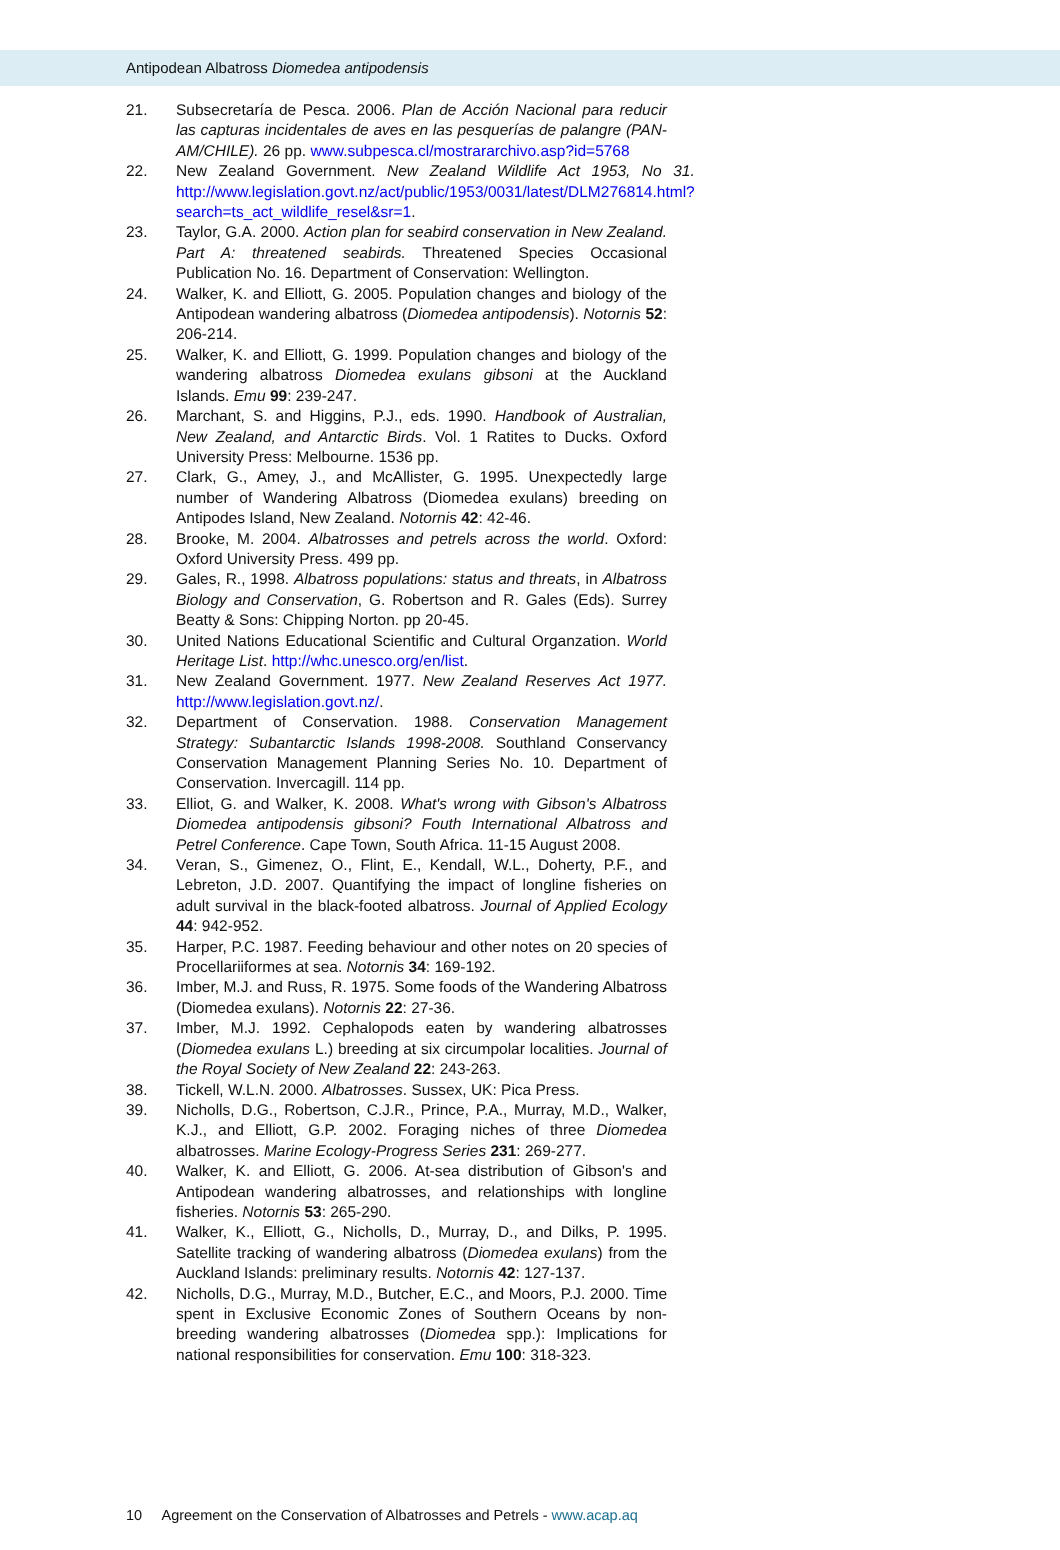Antipodean Albatross Diomedea antipodensis
21. Subsecretaría de Pesca. 2006. Plan de Acción Nacional para reducir las capturas incidentales de aves en las pesquerías de palangre (PAN-AM/CHILE). 26 pp. www.subpesca.cl/mostrararchivo.asp?id=5768
22. New Zealand Government. New Zealand Wildlife Act 1953, No 31. http://www.legislation.govt.nz/act/public/1953/0031/latest/DLM276814.html?search=ts_act_wildlife_resel&sr=1.
23. Taylor, G.A. 2000. Action plan for seabird conservation in New Zealand. Part A: threatened seabirds. Threatened Species Occasional Publication No. 16. Department of Conservation: Wellington.
24. Walker, K. and Elliott, G. 2005. Population changes and biology of the Antipodean wandering albatross (Diomedea antipodensis). Notornis 52: 206-214.
25. Walker, K. and Elliott, G. 1999. Population changes and biology of the wandering albatross Diomedea exulans gibsoni at the Auckland Islands. Emu 99: 239-247.
26. Marchant, S. and Higgins, P.J., eds. 1990. Handbook of Australian, New Zealand, and Antarctic Birds. Vol. 1 Ratites to Ducks. Oxford University Press: Melbourne. 1536 pp.
27. Clark, G., Amey, J., and McAllister, G. 1995. Unexpectedly large number of Wandering Albatross (Diomedea exulans) breeding on Antipodes Island, New Zealand. Notornis 42: 42-46.
28. Brooke, M. 2004. Albatrosses and petrels across the world. Oxford: Oxford University Press. 499 pp.
29. Gales, R., 1998. Albatross populations: status and threats, in Albatross Biology and Conservation, G. Robertson and R. Gales (Eds). Surrey Beatty & Sons: Chipping Norton. pp 20-45.
30. United Nations Educational Scientific and Cultural Organzation. World Heritage List. http://whc.unesco.org/en/list.
31. New Zealand Government. 1977. New Zealand Reserves Act 1977. http://www.legislation.govt.nz/.
32. Department of Conservation. 1988. Conservation Management Strategy: Subantarctic Islands 1998-2008. Southland Conservancy Conservation Management Planning Series No. 10. Department of Conservation. Invercagill. 114 pp.
33. Elliot, G. and Walker, K. 2008. What's wrong with Gibson's Albatross Diomedea antipodensis gibsoni? Fouth International Albatross and Petrel Conference. Cape Town, South Africa. 11-15 August 2008.
34. Veran, S., Gimenez, O., Flint, E., Kendall, W.L., Doherty, P.F., and Lebreton, J.D. 2007. Quantifying the impact of longline fisheries on adult survival in the black-footed albatross. Journal of Applied Ecology 44: 942-952.
35. Harper, P.C. 1987. Feeding behaviour and other notes on 20 species of Procellariiformes at sea. Notornis 34: 169-192.
36. Imber, M.J. and Russ, R. 1975. Some foods of the Wandering Albatross (Diomedea exulans). Notornis 22: 27-36.
37. Imber, M.J. 1992. Cephalopods eaten by wandering albatrosses (Diomedea exulans L.) breeding at six circumpolar localities. Journal of the Royal Society of New Zealand 22: 243-263.
38. Tickell, W.L.N. 2000. Albatrosses. Sussex, UK: Pica Press.
39. Nicholls, D.G., Robertson, C.J.R., Prince, P.A., Murray, M.D., Walker, K.J., and Elliott, G.P. 2002. Foraging niches of three Diomedea albatrosses. Marine Ecology-Progress Series 231: 269-277.
40. Walker, K. and Elliott, G. 2006. At-sea distribution of Gibson's and Antipodean wandering albatrosses, and relationships with longline fisheries. Notornis 53: 265-290.
41. Walker, K., Elliott, G., Nicholls, D., Murray, D., and Dilks, P. 1995. Satellite tracking of wandering albatross (Diomedea exulans) from the Auckland Islands: preliminary results. Notornis 42: 127-137.
42. Nicholls, D.G., Murray, M.D., Butcher, E.C., and Moors, P.J. 2000. Time spent in Exclusive Economic Zones of Southern Oceans by non-breeding wandering albatrosses (Diomedea spp.): Implications for national responsibilities for conservation. Emu 100: 318-323.
10 Agreement on the Conservation of Albatrosses and Petrels - www.acap.aq